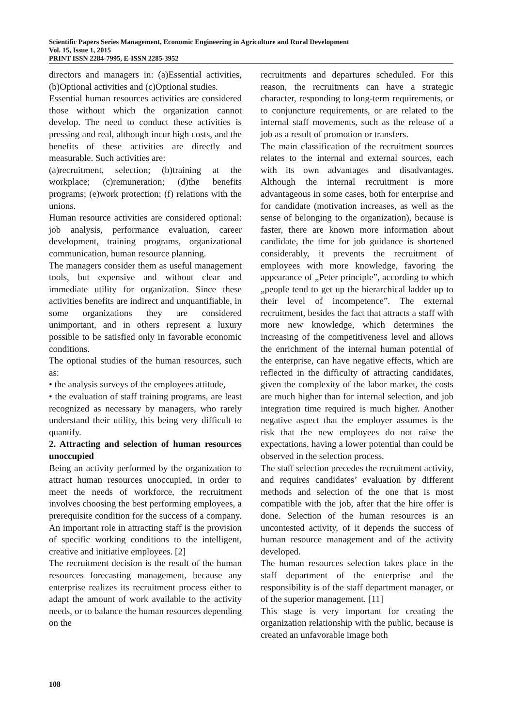Scientific Papers Series Management, Economic Engineering in Agriculture and Rural Development
Vol. 15, Issue 1, 2015
PRINT ISSN 2284-7995, E-ISSN 2285-3952
directors and managers in: (a)Essential activities, (b)Optional activities and (c)Optional studies.
Essential human resources activities are considered those without which the organization cannot develop. The need to conduct these activities is pressing and real, although incur high costs, and the benefits of these activities are directly and measurable. Such activities are:
(a)recruitment, selection; (b)training at the workplace; (c)remuneration; (d)the benefits programs; (e)work protection; (f) relations with the unions.
Human resource activities are considered optional: job analysis, performance evaluation, career development, training programs, organizational communication, human resource planning.
The managers consider them as useful management tools, but expensive and without clear and immediate utility for organization. Since these activities benefits are indirect and unquantifiable, in some organizations they are considered unimportant, and in others represent a luxury possible to be satisfied only in favorable economic conditions.
The optional studies of the human resources, such as:
• the analysis surveys of the employees attitude,
• the evaluation of staff training programs, are least recognized as necessary by managers, who rarely understand their utility, this being very difficult to quantify.
2. Attracting and selection of human resources unoccupied
Being an activity performed by the organization to attract human resources unoccupied, in order to meet the needs of workforce, the recruitment involves choosing the best performing employees, a prerequisite condition for the success of a company. An important role in attracting staff is the provision of specific working conditions to the intelligent, creative and initiative employees. [2]
The recruitment decision is the result of the human resources forecasting management, because any enterprise realizes its recruitment process either to adapt the amount of work available to the activity needs, or to balance the human resources depending on the
recruitments and departures scheduled. For this reason, the recruitments can have a strategic character, responding to long-term requirements, or to conjuncture requirements, or are related to the internal staff movements, such as the release of a job as a result of promotion or transfers.
The main classification of the recruitment sources relates to the internal and external sources, each with its own advantages and disadvantages. Although the internal recruitment is more advantageous in some cases, both for enterprise and for candidate (motivation increases, as well as the sense of belonging to the organization), because is faster, there are known more information about candidate, the time for job guidance is shortened considerably, it prevents the recruitment of employees with more knowledge, favoring the appearance of „Peter principle”, according to which „people tend to get up the hierarchical ladder up to their level of incompetence”. The external recruitment, besides the fact that attracts a staff with more new knowledge, which determines the increasing of the competitiveness level and allows the enrichment of the internal human potential of the enterprise, can have negative effects, which are reflected in the difficulty of attracting candidates, given the complexity of the labor market, the costs are much higher than for internal selection, and job integration time required is much higher. Another negative aspect that the employer assumes is the risk that the new employees do not raise the expectations, having a lower potential than could be observed in the selection process.
The staff selection precedes the recruitment activity, and requires candidates’ evaluation by different methods and selection of the one that is most compatible with the job, after that the hire offer is done. Selection of the human resources is an uncontested activity, of it depends the success of human resource management and of the activity developed.
The human resources selection takes place in the staff department of the enterprise and the responsibility is of the staff department manager, or of the superior management. [11]
This stage is very important for creating the organization relationship with the public, because is created an unfavorable image both
108